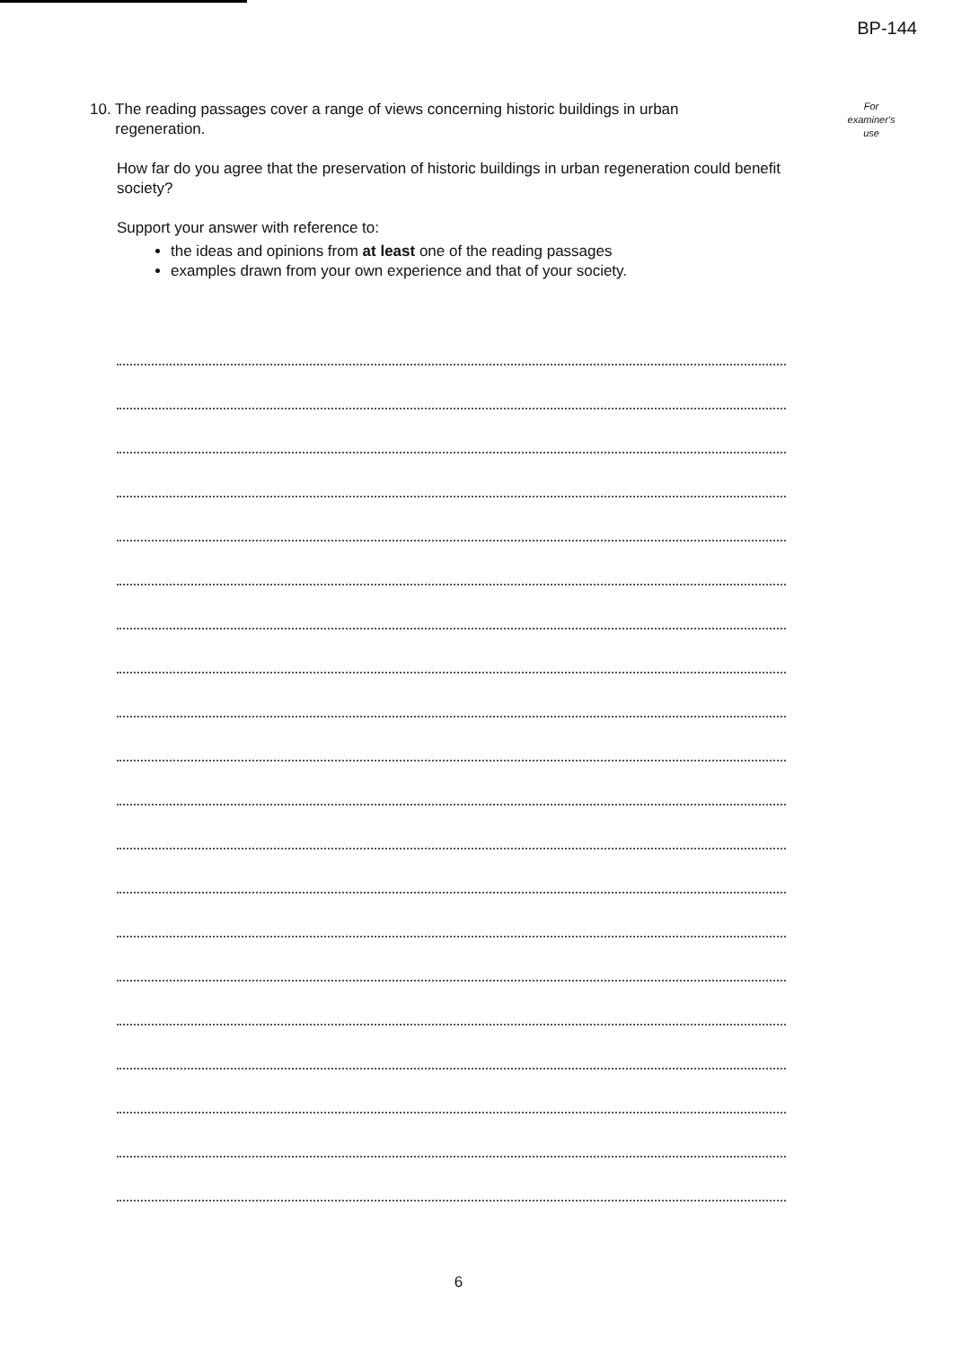BP-144
10. The reading passages cover a range of views concerning historic buildings in urban
regeneration.
How far do you agree that the preservation of historic buildings in urban regeneration could benefit society?
Support your answer with reference to:
the ideas and opinions from at least one of the reading passages
examples drawn from your own experience and that of your society.
For
examiner's
use
6